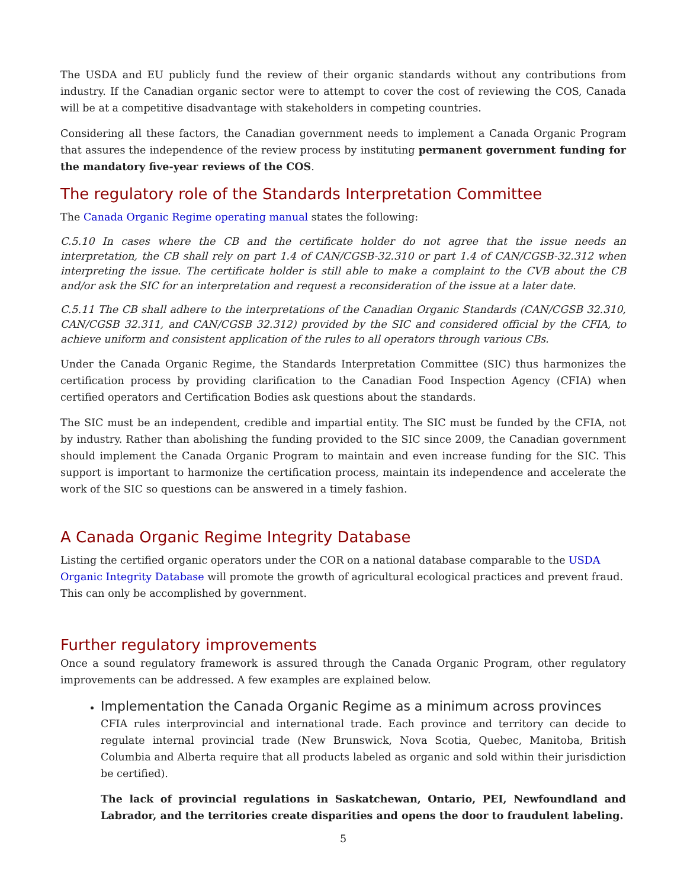The USDA and EU publicly fund the review of their organic standards without any contributions from industry. If the Canadian organic sector were to attempt to cover the cost of reviewing the COS, Canada will be at a competitive disadvantage with stakeholders in competing countries.
Considering all these factors, the Canadian government needs to implement a Canada Organic Program that assures the independence of the review process by instituting permanent government funding for the mandatory five-year reviews of the COS.
The regulatory role of the Standards Interpretation Committee
The Canada Organic Regime operating manual states the following:
C.5.10 In cases where the CB and the certificate holder do not agree that the issue needs an interpretation, the CB shall rely on part 1.4 of CAN/CGSB-32.310 or part 1.4 of CAN/CGSB-32.312 when interpreting the issue. The certificate holder is still able to make a complaint to the CVB about the CB and/or ask the SIC for an interpretation and request a reconsideration of the issue at a later date.
C.5.11 The CB shall adhere to the interpretations of the Canadian Organic Standards (CAN/CGSB 32.310, CAN/CGSB 32.311, and CAN/CGSB 32.312) provided by the SIC and considered official by the CFIA, to achieve uniform and consistent application of the rules to all operators through various CBs.
Under the Canada Organic Regime, the Standards Interpretation Committee (SIC) thus harmonizes the certification process by providing clarification to the Canadian Food Inspection Agency (CFIA) when certified operators and Certification Bodies ask questions about the standards.
The SIC must be an independent, credible and impartial entity. The SIC must be funded by the CFIA, not by industry. Rather than abolishing the funding provided to the SIC since 2009, the Canadian government should implement the Canada Organic Program to maintain and even increase funding for the SIC. This support is important to harmonize the certification process, maintain its independence and accelerate the work of the SIC so questions can be answered in a timely fashion.
A Canada Organic Regime Integrity Database
Listing the certified organic operators under the COR on a national database comparable to the USDA Organic Integrity Database will promote the growth of agricultural ecological practices and prevent fraud. This can only be accomplished by government.
Further regulatory improvements
Once a sound regulatory framework is assured through the Canada Organic Program, other regulatory improvements can be addressed. A few examples are explained below.
Implementation the Canada Organic Regime as a minimum across provinces
CFIA rules interprovincial and international trade. Each province and territory can decide to regulate internal provincial trade (New Brunswick, Nova Scotia, Quebec, Manitoba, British Columbia and Alberta require that all products labeled as organic and sold within their jurisdiction be certified).
The lack of provincial regulations in Saskatchewan, Ontario, PEI, Newfoundland and Labrador, and the territories create disparities and opens the door to fraudulent labeling.
5